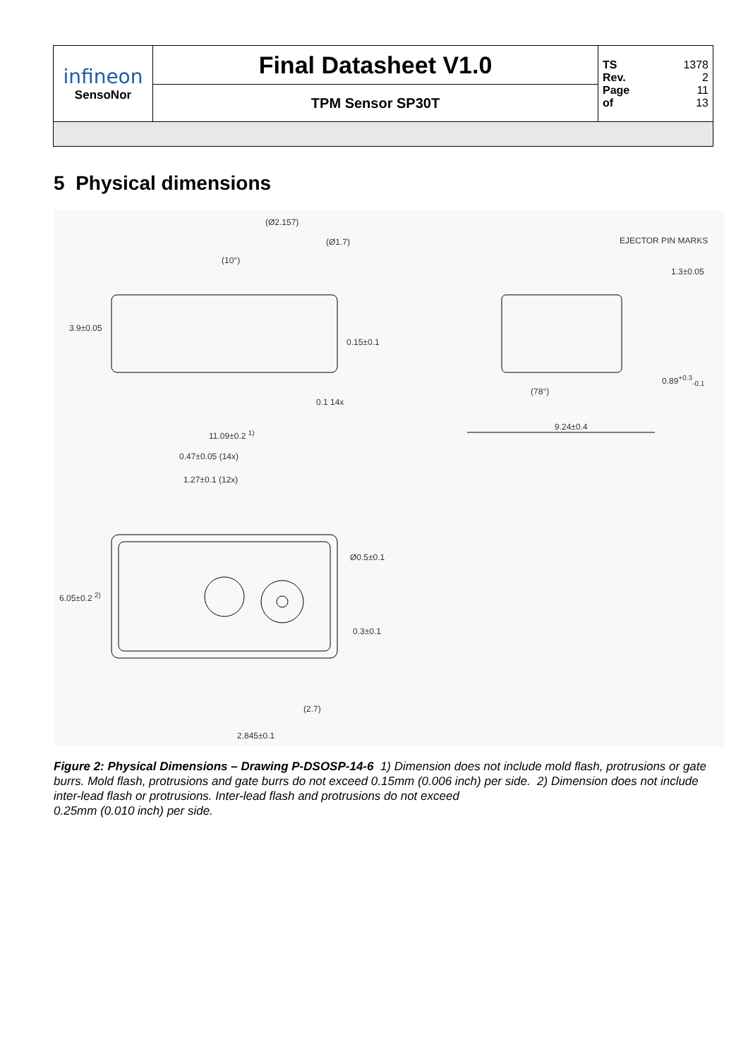| infineon SensoNor | Final Datasheet V1.0 | TS 1378 Rev. 2 Page 11 of 13 |
| | TPM Sensor SP30T | |
5 Physical dimensions
(Ø2.157)
(Ø1.7)
(10°)
3.9±0.05
0.15±0.1
0.1 14x
11.09±0.2 <sup>1)</sup>
0.47±0.05 (14x)
1.27±0.1 (12x)
Ø0.5±0.1
6.05±0.2 <sup>2)</sup>
0.3±0.1
(2.7)
2.845±0.1
EJECTOR PIN MARKS
1.3±0.05
0.89<sup>+0.3</sup><sub>-0.1</sub>
(78°)
9.24±0.4
Figure 2: Physical Dimensions – Drawing P-DSOSP-14-6 1) Dimension does not include mold flash, protrusions or gate burrs. Mold flash, protrusions and gate burrs do not exceed 0.15mm (0.006 inch) per side. 2) Dimension does not include inter-lead flash or protrusions. Inter-lead flash and protrusions do not exceed
0.25mm (0.010 inch) per side.